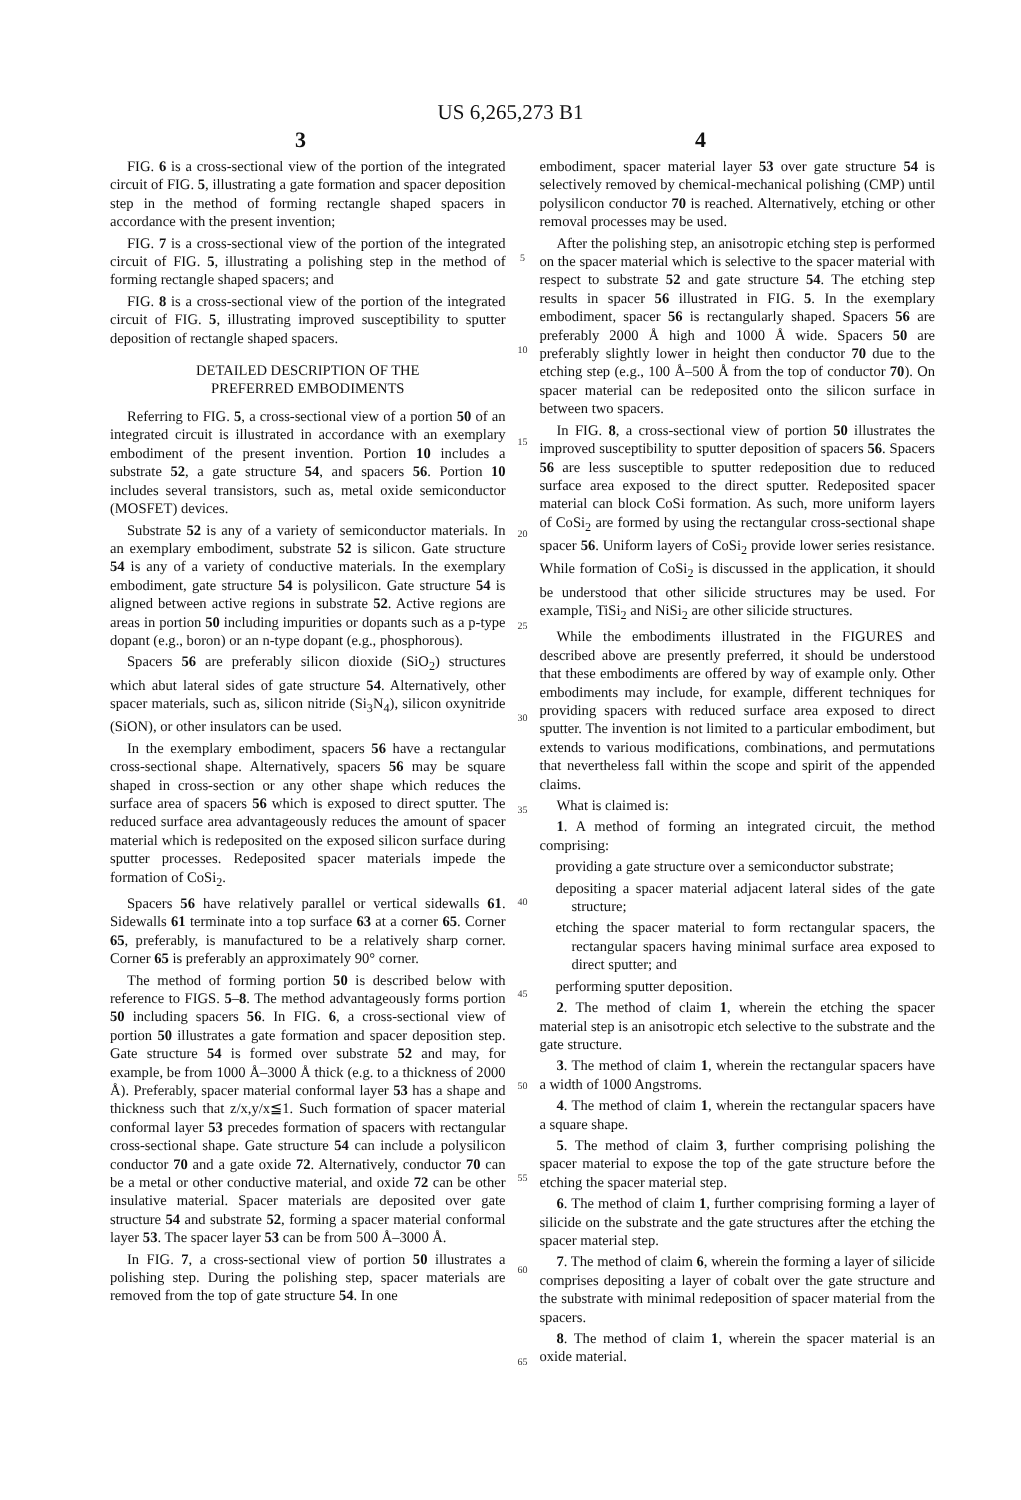US 6,265,273 B1
3 4
FIG. 6 is a cross-sectional view of the portion of the integrated circuit of FIG. 5, illustrating a gate formation and spacer deposition step in the method of forming rectangle shaped spacers in accordance with the present invention;
FIG. 7 is a cross-sectional view of the portion of the integrated circuit of FIG. 5, illustrating a polishing step in the method of forming rectangle shaped spacers; and
FIG. 8 is a cross-sectional view of the portion of the integrated circuit of FIG. 5, illustrating improved susceptibility to sputter deposition of rectangle shaped spacers.
DETAILED DESCRIPTION OF THE
PREFERRED EMBODIMENTS
Referring to FIG. 5, a cross-sectional view of a portion 50 of an integrated circuit is illustrated in accordance with an exemplary embodiment of the present invention. Portion 10 includes a substrate 52, a gate structure 54, and spacers 56. Portion 10 includes several transistors, such as, metal oxide semiconductor (MOSFET) devices.
Substrate 52 is any of a variety of semiconductor materials. In an exemplary embodiment, substrate 52 is silicon. Gate structure 54 is any of a variety of conductive materials. In the exemplary embodiment, gate structure 54 is polysilicon. Gate structure 54 is aligned between active regions in substrate 52. Active regions are areas in portion 50 including impurities or dopants such as a p-type dopant (e.g., boron) or an n-type dopant (e.g., phosphorous).
Spacers 56 are preferably silicon dioxide (SiO<sub>2</sub>) structures which abut lateral sides of gate structure 54. Alternatively, other spacer materials, such as, silicon nitride (Si<sub>3</sub>N<sub>4</sub>), silicon oxynitride (SiON), or other insulators can be used.
In the exemplary embodiment, spacers 56 have a rectangular cross-sectional shape. Alternatively, spacers 56 may be square shaped in cross-section or any other shape which reduces the surface area of spacers 56 which is exposed to direct sputter. The reduced surface area advantageously reduces the amount of spacer material which is redeposited on the exposed silicon surface during sputter processes. Redeposited spacer materials impede the formation of CoSi<sub>2</sub>.
Spacers 56 have relatively parallel or vertical sidewalls 61. Sidewalls 61 terminate into a top surface 63 at a corner 65. Corner 65, preferably, is manufactured to be a relatively sharp corner. Corner 65 is preferably an approximately 90° corner.
The method of forming portion 50 is described below with reference to FIGS. 5–8. The method advantageously forms portion 50 including spacers 56. In FIG. 6, a cross-sectional view of portion 50 illustrates a gate formation and spacer deposition step. Gate structure 54 is formed over substrate 52 and may, for example, be from 1000 Å–3000 Å thick (e.g. to a thickness of 2000 Å). Preferably, spacer material conformal layer 53 has a shape and thickness such that z/x,y/x≦1. Such formation of spacer material conformal layer 53 precedes formation of spacers with rectangular cross-sectional shape. Gate structure 54 can include a polysilicon conductor 70 and a gate oxide 72. Alternatively, conductor 70 can be a metal or other conductive material, and oxide 72 can be other insulative material. Spacer materials are deposited over gate structure 54 and substrate 52, forming a spacer material conformal layer 53. The spacer layer 53 can be from 500 Å–3000 Å.
In FIG. 7, a cross-sectional view of portion 50 illustrates a polishing step. During the polishing step, spacer materials are removed from the top of gate structure 54. In one
5
10
15
20
25
30
35
40
45
50
55
60
65
embodiment, spacer material layer 53 over gate structure 54 is selectively removed by chemical-mechanical polishing (CMP) until polysilicon conductor 70 is reached. Alternatively, etching or other removal processes may be used.
After the polishing step, an anisotropic etching step is performed on the spacer material which is selective to the spacer material with respect to substrate 52 and gate structure 54. The etching step results in spacer 56 illustrated in FIG. 5. In the exemplary embodiment, spacer 56 is rectangularly shaped. Spacers 56 are preferably 2000 Å high and 1000 Å wide. Spacers 50 are preferably slightly lower in height then conductor 70 due to the etching step (e.g., 100 Å–500 Å from the top of conductor 70). On spacer material can be redeposited onto the silicon surface in between two spacers.
In FIG. 8, a cross-sectional view of portion 50 illustrates the improved susceptibility to sputter deposition of spacers 56. Spacers 56 are less susceptible to sputter redeposition due to reduced surface area exposed to the direct sputter. Redeposited spacer material can block CoSi formation. As such, more uniform layers of CoSi<sub>2</sub> are formed by using the rectangular cross-sectional shape spacer 56. Uniform layers of CoSi<sub>2</sub> provide lower series resistance. While formation of CoSi<sub>2</sub> is discussed in the application, it should be understood that other silicide structures may be used. For example, TiSi<sub>2</sub> and NiSi<sub>2</sub> are other silicide structures.
While the embodiments illustrated in the FIGURES and described above are presently preferred, it should be understood that these embodiments are offered by way of example only. Other embodiments may include, for example, different techniques for providing spacers with reduced surface area exposed to direct sputter. The invention is not limited to a particular embodiment, but extends to various modifications, combinations, and permutations that nevertheless fall within the scope and spirit of the appended claims.
What is claimed is:
1. A method of forming an integrated circuit, the method comprising:
providing a gate structure over a semiconductor substrate;
depositing a spacer material adjacent lateral sides of the gate structure;
etching the spacer material to form rectangular spacers, the rectangular spacers having minimal surface area exposed to direct sputter; and
performing sputter deposition.
2. The method of claim 1, wherein the etching the spacer material step is an anisotropic etch selective to the substrate and the gate structure.
3. The method of claim 1, wherein the rectangular spacers have a width of 1000 Angstroms.
4. The method of claim 1, wherein the rectangular spacers have a square shape.
5. The method of claim 3, further comprising polishing the spacer material to expose the top of the gate structure before the etching the spacer material step.
6. The method of claim 1, further comprising forming a layer of silicide on the substrate and the gate structures after the etching the spacer material step.
7. The method of claim 6, wherein the forming a layer of silicide comprises depositing a layer of cobalt over the gate structure and the substrate with minimal redeposition of spacer material from the spacers.
8. The method of claim 1, wherein the spacer material is an oxide material.